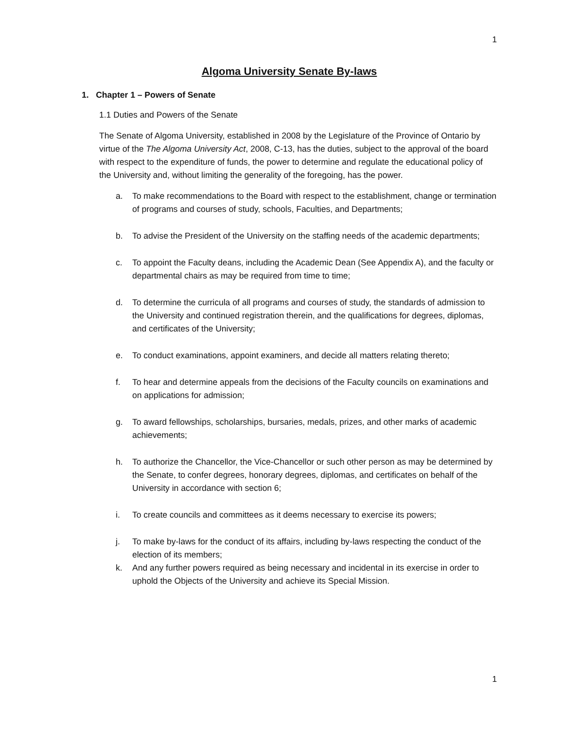1
Algoma University Senate By-laws
1. Chapter 1 – Powers of Senate
1.1 Duties and Powers of the Senate
The Senate of Algoma University, established in 2008 by the Legislature of the Province of Ontario by virtue of the The Algoma University Act, 2008, C-13, has the duties, subject to the approval of the board with respect to the expenditure of funds, the power to determine and regulate the educational policy of the University and, without limiting the generality of the foregoing, has the power.
a. To make recommendations to the Board with respect to the establishment, change or termination of programs and courses of study, schools, Faculties, and Departments;
b. To advise the President of the University on the staffing needs of the academic departments;
c. To appoint the Faculty deans, including the Academic Dean (See Appendix A), and the faculty or departmental chairs as may be required from time to time;
d. To determine the curricula of all programs and courses of study, the standards of admission to the University and continued registration therein, and the qualifications for degrees, diplomas, and certificates of the University;
e. To conduct examinations, appoint examiners, and decide all matters relating thereto;
f. To hear and determine appeals from the decisions of the Faculty councils on examinations and on applications for admission;
g. To award fellowships, scholarships, bursaries, medals, prizes, and other marks of academic achievements;
h. To authorize the Chancellor, the Vice-Chancellor or such other person as may be determined by the Senate, to confer degrees, honorary degrees, diplomas, and certificates on behalf of the University in accordance with section 6;
i. To create councils and committees as it deems necessary to exercise its powers;
j. To make by-laws for the conduct of its affairs, including by-laws respecting the conduct of the election of its members;
k. And any further powers required as being necessary and incidental in its exercise in order to uphold the Objects of the University and achieve its Special Mission.
1